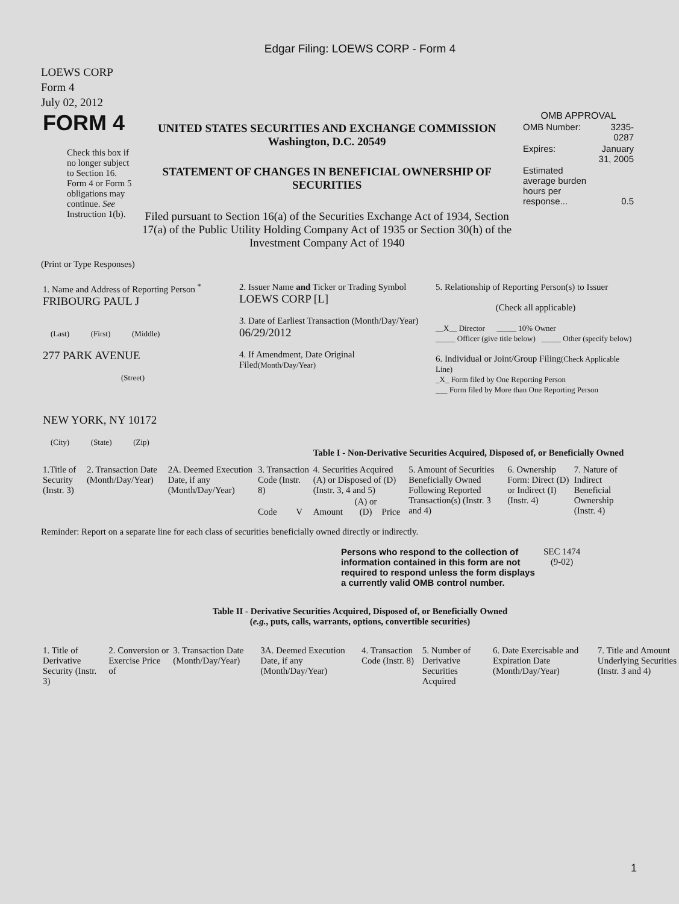Edgar Filing: LOEWS CORP - Form 4
LOEWS CORP
Form 4
July 02, 2012
| FORM 4 Check this box if no longer subject to Section 16. Form 4 or Form 5 obligations may continue. See Instruction 1(b). | UNITED STATES SECURITIES AND EXCHANGE COMMISSION Washington, D.C. 20549 STATEMENT OF CHANGES IN BENEFICIAL OWNERSHIP OF SECURITIES Filed pursuant to Section 16(a) of the Securities Exchange Act of 1934, Section 17(a) of the Public Utility Holding Company Act of 1935 or Section 30(h) of the Investment Company Act of 1940 | OMB APPROVAL / OMB Number: / 3235-0287 / / Expires: / January 31, 2005 / / Estimated average burden hours per response... / 0.5 / |
(Print or Type Responses)
| 1. Name and Address of Reporting Person <sup>*</sup> FRIBOURG PAUL J (Last) (First) (Middle) 277 PARK AVENUE (Street) NEW YORK, NY 10172 (City) (State) (Zip) | 2. Issuer Name and Ticker or Trading Symbol LOEWS CORP [L] 3. Date of Earliest Transaction (Month/Day/Year) 06/29/2012 4. If Amendment, Date Original Filed (Month/Day/Year) | 5. Relationship of Reporting Person(s) to Issuer (Check all applicable) __X__ Director _____ 10% Owner _____ Officer (give title below) _____ Other (specify below) 6. Individual or Joint/Group Filing (Check Applicable Line) _X_ Form filed by One Reporting Person ___ Form filed by More than One Reporting Person |
Table I - Non-Derivative Securities Acquired, Disposed of, or Beneficially Owned
| 1.Title of Security (Instr. 3) | 2. Transaction Date (Month/Day/Year) | 2A. Deemed Execution Date, if any (Month/Day/Year) | 3. Transaction Code (Instr. 8) | | 4. Securities Acquired (A) or Disposed of (D) (Instr. 3, 4 and 5) | | | 5. Amount of Securities Beneficially Owned Following Reported Transaction(s) (Instr. 3 and 4) | 6. Ownership Form: Direct (D) or Indirect (I) (Instr. 4) | 7. Nature of Indirect Beneficial Ownership (Instr. 4) |
| | | | Code | V | Amount | (A) or (D) | Price | | | |
Reminder: Report on a separate line for each class of securities beneficially owned directly or indirectly.
| Persons who respond to the collection of information contained in this form are not required to respond unless the form displays a currently valid OMB control number. | SEC 1474 (9-02) |
Table II - Derivative Securities Acquired, Disposed of, or Beneficially Owned
(e.g., puts, calls, warrants, options, convertible securities)
| 1. Title of Derivative Security (Instr. 3) | 2. Conversion or Exercise Price of | 3. Transaction Date (Month/Day/Year) | 3A. Deemed Execution Date, if any (Month/Day/Year) | 4. Transaction Code (Instr. 8) | 5. Number of Derivative Securities Acquired | 6. Date Exercisable and Expiration Date (Month/Day/Year) | 7. Title and Amount Underlying Securities (Instr. 3 and 4) |
1